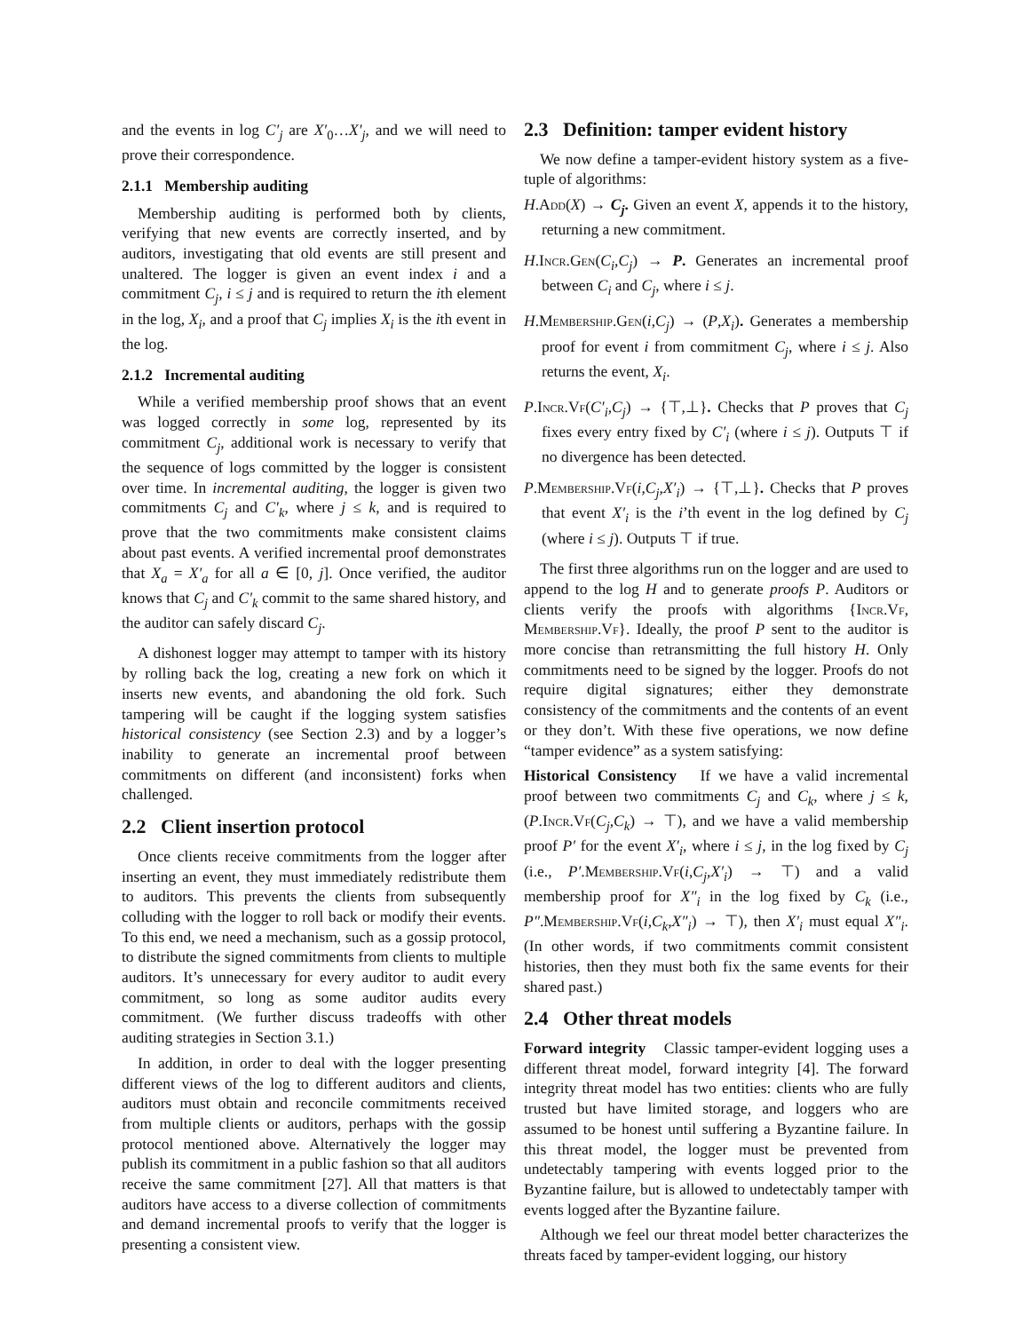and the events in log C′<sub>j</sub> are X′<sub>0</sub>…X′<sub>j</sub>, and we will need to prove their correspondence.
2.1.1 Membership auditing
Membership auditing is performed both by clients, verifying that new events are correctly inserted, and by auditors, investigating that old events are still present and unaltered. The logger is given an event index i and a commitment C<sub>j</sub>, i ≤ j and is required to return the ith element in the log, X<sub>i</sub>, and a proof that C<sub>j</sub> implies X<sub>i</sub> is the ith event in the log.
2.1.2 Incremental auditing
While a verified membership proof shows that an event was logged correctly in some log, represented by its commitment C<sub>j</sub>, additional work is necessary to verify that the sequence of logs committed by the logger is consistent over time. In incremental auditing, the logger is given two commitments C<sub>j</sub> and C′<sub>k</sub>, where j ≤ k, and is required to prove that the two commitments make consistent claims about past events. A verified incremental proof demonstrates that X<sub>a</sub> = X′<sub>a</sub> for all a ∈ [0, j]. Once verified, the auditor knows that C<sub>j</sub> and C′<sub>k</sub> commit to the same shared history, and the auditor can safely discard C<sub>j</sub>.
A dishonest logger may attempt to tamper with its history by rolling back the log, creating a new fork on which it inserts new events, and abandoning the old fork. Such tampering will be caught if the logging system satisfies historical consistency (see Section 2.3) and by a logger’s inability to generate an incremental proof between commitments on different (and inconsistent) forks when challenged.
2.2 Client insertion protocol
Once clients receive commitments from the logger after inserting an event, they must immediately redistribute them to auditors. This prevents the clients from subsequently colluding with the logger to roll back or modify their events. To this end, we need a mechanism, such as a gossip protocol, to distribute the signed commitments from clients to multiple auditors. It’s unnecessary for every auditor to audit every commitment, so long as some auditor audits every commitment. (We further discuss tradeoffs with other auditing strategies in Section 3.1.)
In addition, in order to deal with the logger presenting different views of the log to different auditors and clients, auditors must obtain and reconcile commitments received from multiple clients or auditors, perhaps with the gossip protocol mentioned above. Alternatively the logger may publish its commitment in a public fashion so that all auditors receive the same commitment [27]. All that matters is that auditors have access to a diverse collection of commitments and demand incremental proofs to verify that the logger is presenting a consistent view.
2.3 Definition: tamper evident history
We now define a tamper-evident history system as a five-tuple of algorithms:
H.Add(X) → C<sub>j</sub>. Given an event X, appends it to the history, returning a new commitment.
H.Incr.Gen(C<sub>i</sub>,C<sub>j</sub>) → P. Generates an incremental proof between C<sub>i</sub> and C<sub>j</sub>, where i ≤ j.
H.Membership.Gen(i,C<sub>j</sub>) → (P,X<sub>i</sub>). Generates a membership proof for event i from commitment C<sub>j</sub>, where i ≤ j. Also returns the event, X<sub>i</sub>.
P.Incr.Vf(C′<sub>i</sub>,C<sub>j</sub>) → {⊤,⊥}. Checks that P proves that C<sub>j</sub> fixes every entry fixed by C′<sub>i</sub> (where i ≤ j). Outputs ⊤ if no divergence has been detected.
P.Membership.Vf(i,C<sub>j</sub>,X′<sub>i</sub>) → {⊤,⊥}. Checks that P proves that event X′<sub>i</sub> is the i’th event in the log defined by C<sub>j</sub> (where i ≤ j). Outputs ⊤ if true.
The first three algorithms run on the logger and are used to append to the log H and to generate proofs P. Auditors or clients verify the proofs with algorithms {Incr.Vf, Membership.Vf}. Ideally, the proof P sent to the auditor is more concise than retransmitting the full history H. Only commitments need to be signed by the logger. Proofs do not require digital signatures; either they demonstrate consistency of the commitments and the contents of an event or they don’t. With these five operations, we now define “tamper evidence” as a system satisfying:
Historical Consistency If we have a valid incremental proof between two commitments C<sub>j</sub> and C<sub>k</sub>, where j ≤ k, (P.Incr.Vf(C<sub>j</sub>,C<sub>k</sub>) → ⊤), and we have a valid membership proof P′ for the event X′<sub>i</sub>, where i ≤ j, in the log fixed by C<sub>j</sub> (i.e., P′.Membership.Vf(i,C<sub>j</sub>,X′<sub>i</sub>) → ⊤) and a valid membership proof for X″<sub>i</sub> in the log fixed by C<sub>k</sub> (i.e., P″.Membership.Vf(i,C<sub>k</sub>,X″<sub>i</sub>) → ⊤), then X′<sub>i</sub> must equal X″<sub>i</sub>. (In other words, if two commitments commit consistent histories, then they must both fix the same events for their shared past.)
2.4 Other threat models
Forward integrity Classic tamper-evident logging uses a different threat model, forward integrity [4]. The forward integrity threat model has two entities: clients who are fully trusted but have limited storage, and loggers who are assumed to be honest until suffering a Byzantine failure. In this threat model, the logger must be prevented from undetectably tampering with events logged prior to the Byzantine failure, but is allowed to undetectably tamper with events logged after the Byzantine failure.
Although we feel our threat model better characterizes the threats faced by tamper-evident logging, our history